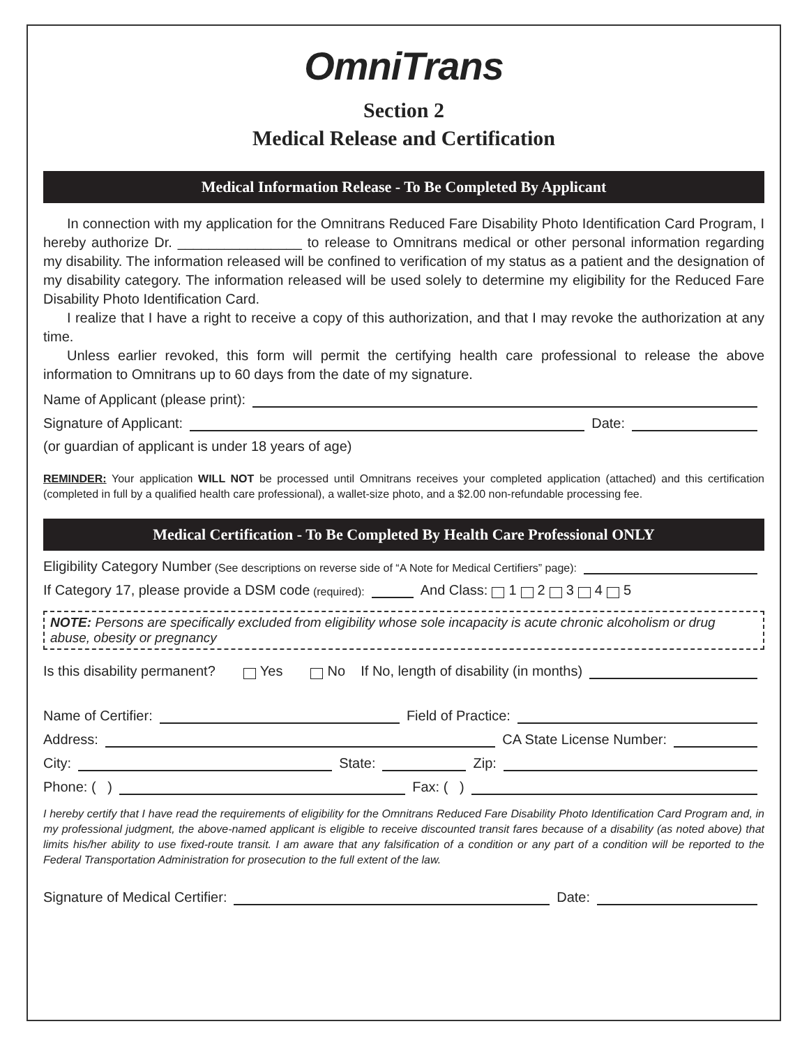OmniTrans
Section 2
Medical Release and Certification
Medical Information Release - To Be Completed By Applicant
In connection with my application for the Omnitrans Reduced Fare Disability Photo Identification Card Program, I hereby authorize Dr. ________________ to release to Omnitrans medical or other personal information regarding my disability. The information released will be confined to verification of my status as a patient and the designation of my disability category. The information released will be used solely to determine my eligibility for the Reduced Fare Disability Photo Identification Card.
I realize that I have a right to receive a copy of this authorization, and that I may revoke the authorization at any time.
Unless earlier revoked, this form will permit the certifying health care professional to release the above information to Omnitrans up to 60 days from the date of my signature.
Name of Applicant (please print):
Signature of Applicant: Date:
(or guardian of applicant is under 18 years of age)
REMINDER: Your application WILL NOT be processed until Omnitrans receives your completed application (attached) and this certification (completed in full by a qualified health care professional), a wallet-size photo, and a $2.00 non-refundable processing fee.
Medical Certification - To Be Completed By Health Care Professional ONLY
Eligibility Category Number (See descriptions on reverse side of “A Note for Medical Certifiers” page):
If Category 17, please provide a DSM code (required): And Class: 1 2 3 4 5
NOTE: Persons are specifically excluded from eligibility whose sole incapacity is acute chronic alcoholism or drug abuse, obesity or pregnancy
Is this disability permanent? Yes No If No, length of disability (in months)
Name of Certifier: Field of Practice:
Address: CA State License Number:
City: State: Zip:
Phone: ( ) Fax: ( )
I hereby certify that I have read the requirements of eligibility for the Omnitrans Reduced Fare Disability Photo Identification Card Program and, in my professional judgment, the above-named applicant is eligible to receive discounted transit fares because of a disability (as noted above) that limits his/her ability to use fixed-route transit. I am aware that any falsification of a condition or any part of a condition will be reported to the Federal Transportation Administration for prosecution to the full extent of the law.
Signature of Medical Certifier: Date: